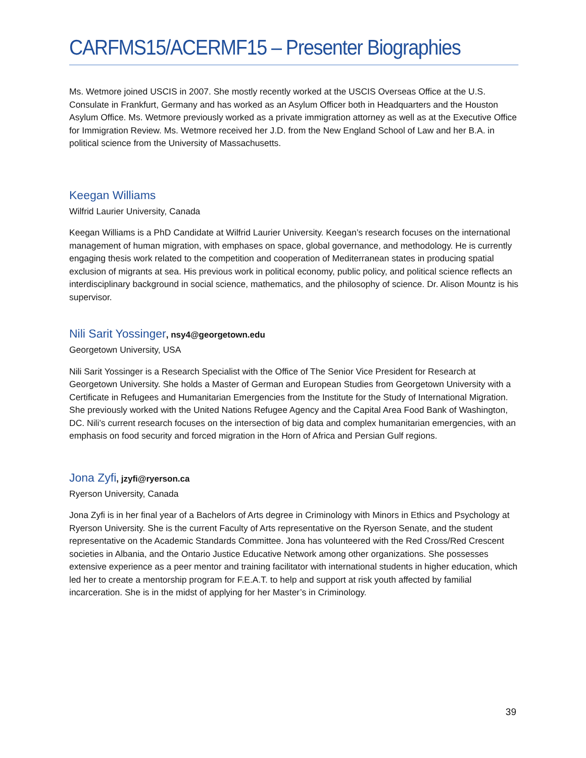CARFMS15/ACERMF15 – Presenter Biographies
Ms. Wetmore joined USCIS in 2007. She mostly recently worked at the USCIS Overseas Office at the U.S. Consulate in Frankfurt, Germany and has worked as an Asylum Officer both in Headquarters and the Houston Asylum Office. Ms. Wetmore previously worked as a private immigration attorney as well as at the Executive Office for Immigration Review. Ms. Wetmore received her J.D. from the New England School of Law and her B.A. in political science from the University of Massachusetts.
Keegan Williams
Wilfrid Laurier University, Canada
Keegan Williams is a PhD Candidate at Wilfrid Laurier University. Keegan’s research focuses on the international management of human migration, with emphases on space, global governance, and methodology. He is currently engaging thesis work related to the competition and cooperation of Mediterranean states in producing spatial exclusion of migrants at sea. His previous work in political economy, public policy, and political science reflects an interdisciplinary background in social science, mathematics, and the philosophy of science. Dr. Alison Mountz is his supervisor.
Nili Sarit Yossinger, nsy4@georgetown.edu
Georgetown University, USA
Nili Sarit Yossinger is a Research Specialist with the Office of The Senior Vice President for Research at Georgetown University. She holds a Master of German and European Studies from Georgetown University with a Certificate in Refugees and Humanitarian Emergencies from the Institute for the Study of International Migration. She previously worked with the United Nations Refugee Agency and the Capital Area Food Bank of Washington, DC. Nili’s current research focuses on the intersection of big data and complex humanitarian emergencies, with an emphasis on food security and forced migration in the Horn of Africa and Persian Gulf regions.
Jona Zyfi, jzyfi@ryerson.ca
Ryerson University, Canada
Jona Zyfi is in her final year of a Bachelors of Arts degree in Criminology with Minors in Ethics and Psychology at Ryerson University. She is the current Faculty of Arts representative on the Ryerson Senate, and the student representative on the Academic Standards Committee. Jona has volunteered with the Red Cross/Red Crescent societies in Albania, and the Ontario Justice Educative Network among other organizations. She possesses extensive experience as a peer mentor and training facilitator with international students in higher education, which led her to create a mentorship program for F.E.A.T. to help and support at risk youth affected by familial incarceration. She is in the midst of applying for her Master’s in Criminology.
39